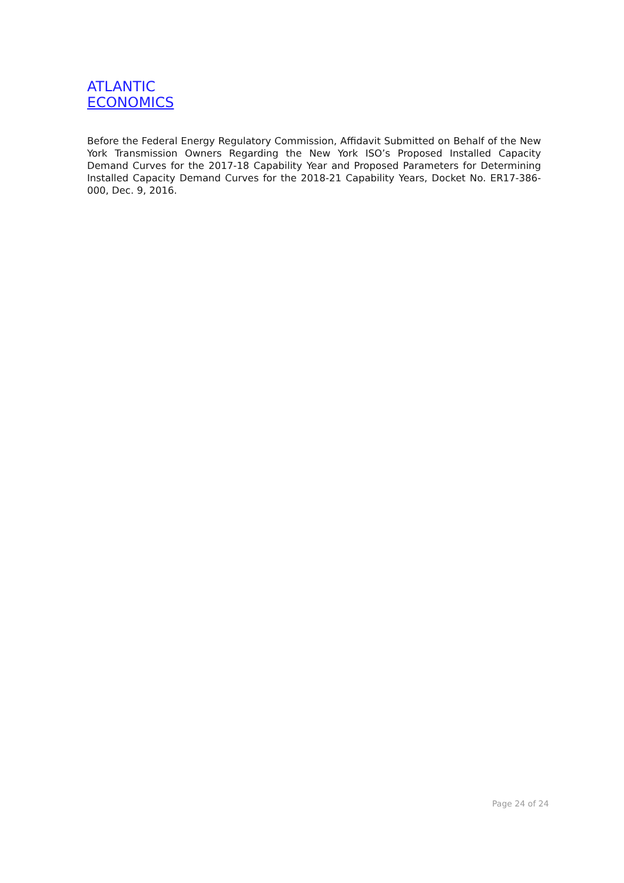ATLANTIC
ECONOMICS
Before the Federal Energy Regulatory Commission, Affidavit Submitted on Behalf of the New York Transmission Owners Regarding the New York ISO’s Proposed Installed Capacity Demand Curves for the 2017-18 Capability Year and Proposed Parameters for Determining Installed Capacity Demand Curves for the 2018-21 Capability Years, Docket No. ER17-386-000, Dec. 9, 2016.
Page 24 of 24